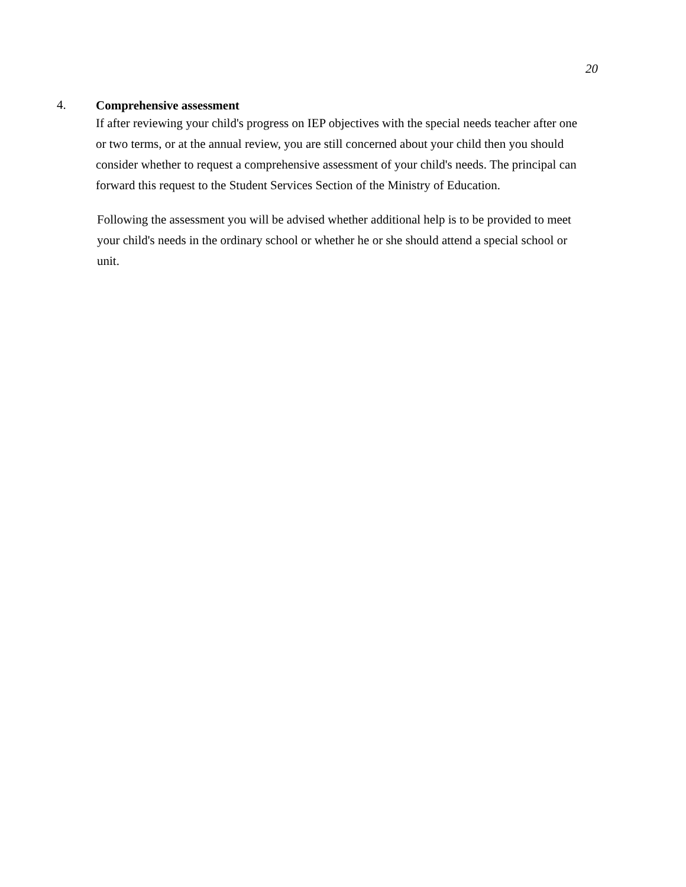20
4. Comprehensive assessment
If after reviewing your child's progress on IEP objectives with the special needs teacher after one or two terms, or at the annual review, you are still concerned about your child then you should consider whether to request a comprehensive assessment of your child's needs. The principal can forward this request to the Student Services Section of the Ministry of Education.
Following the assessment you will be advised whether additional help is to be provided to meet your child's needs in the ordinary school or whether he or she should attend a special school or unit.